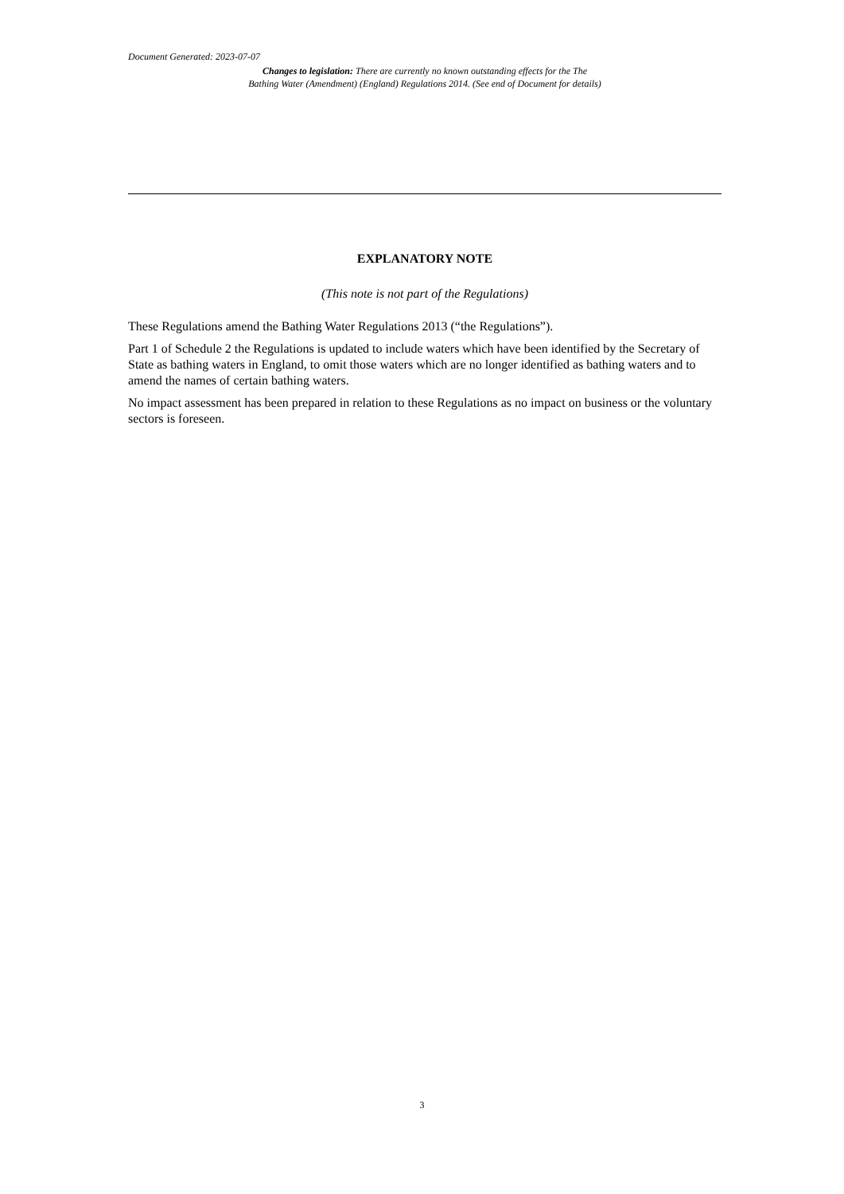Document Generated: 2023-07-07
Changes to legislation: There are currently no known outstanding effects for the The
Bathing Water (Amendment) (England) Regulations 2014. (See end of Document for details)
EXPLANATORY NOTE
(This note is not part of the Regulations)
These Regulations amend the Bathing Water Regulations 2013 (“the Regulations”).
Part 1 of Schedule 2 the Regulations is updated to include waters which have been identified by the Secretary of State as bathing waters in England, to omit those waters which are no longer identified as bathing waters and to amend the names of certain bathing waters.
No impact assessment has been prepared in relation to these Regulations as no impact on business or the voluntary sectors is foreseen.
3